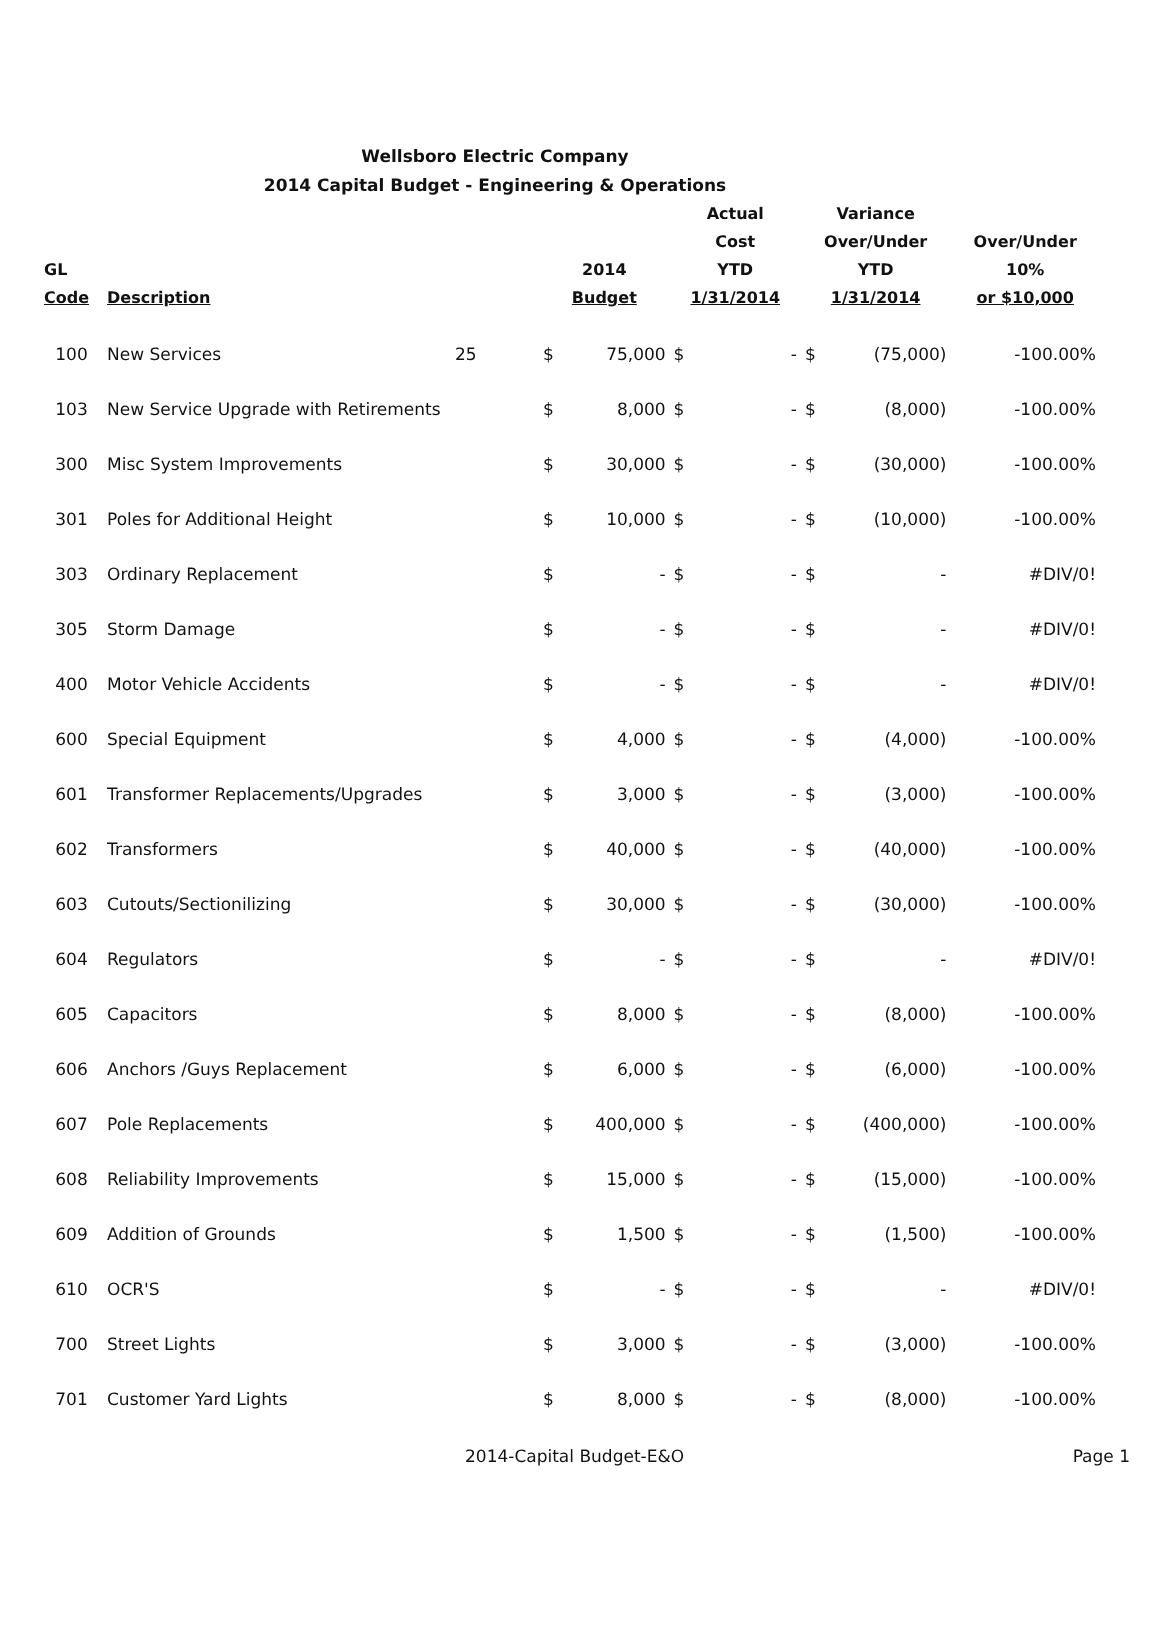Wellsboro Electric Company
2014 Capital Budget - Engineering & Operations
| GL Code | Description | | 2014 Budget | | Actual Cost YTD 1/31/2014 | | Variance Over/Under YTD 1/31/2014 | | Over/Under 10% or $10,000 |
| --- | --- | --- | --- | --- | --- | --- | --- | --- | --- |
| 100 | New Services | 25 | $ | 75,000 | $ | - | $ | (75,000) | -100.00% |
| 103 | New Service Upgrade with Retirements | | $ | 8,000 | $ | - | $ | (8,000) | -100.00% |
| 300 | Misc System Improvements | | $ | 30,000 | $ | - | $ | (30,000) | -100.00% |
| 301 | Poles for Additional Height | | $ | 10,000 | $ | - | $ | (10,000) | -100.00% |
| 303 | Ordinary Replacement | | $ | - | $ | - | $ | - | #DIV/0! |
| 305 | Storm Damage | | $ | - | $ | - | $ | - | #DIV/0! |
| 400 | Motor Vehicle Accidents | | $ | - | $ | - | $ | - | #DIV/0! |
| 600 | Special Equipment | | $ | 4,000 | $ | - | $ | (4,000) | -100.00% |
| 601 | Transformer Replacements/Upgrades | | $ | 3,000 | $ | - | $ | (3,000) | -100.00% |
| 602 | Transformers | | $ | 40,000 | $ | - | $ | (40,000) | -100.00% |
| 603 | Cutouts/Sectionilizing | | $ | 30,000 | $ | - | $ | (30,000) | -100.00% |
| 604 | Regulators | | $ | - | $ | - | $ | - | #DIV/0! |
| 605 | Capacitors | | $ | 8,000 | $ | - | $ | (8,000) | -100.00% |
| 606 | Anchors /Guys Replacement | | $ | 6,000 | $ | - | $ | (6,000) | -100.00% |
| 607 | Pole Replacements | | $ | 400,000 | $ | - | $ | (400,000) | -100.00% |
| 608 | Reliability Improvements | | $ | 15,000 | $ | - | $ | (15,000) | -100.00% |
| 609 | Addition of Grounds | | $ | 1,500 | $ | - | $ | (1,500) | -100.00% |
| 610 | OCR'S | | $ | - | $ | - | $ | - | #DIV/0! |
| 700 | Street Lights | | $ | 3,000 | $ | - | $ | (3,000) | -100.00% |
| 701 | Customer Yard Lights | | $ | 8,000 | $ | - | $ | (8,000) | -100.00% |
2014-Capital Budget-E&O Page 1